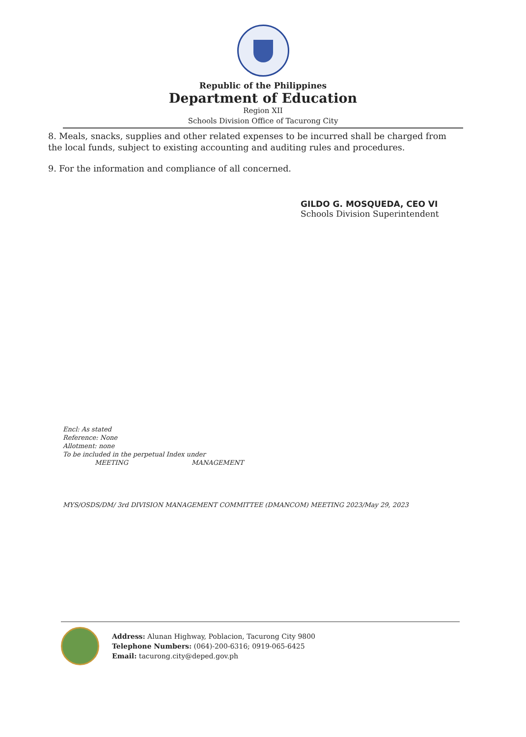Republic of the Philippines
Department of Education
Region XII
Schools Division Office of Tacurong City
8. Meals, snacks, supplies and other related expenses to be incurred shall be charged from the local funds, subject to existing accounting and auditing rules and procedures.
9. For the information and compliance of all concerned.
GILDO G. MOSQUEDA, CEO VI
Schools Division Superintendent
Encl: As stated
Reference: None
Allotment: none
To be included in the perpetual Index under
MEETING MANAGEMENT
MYS/OSDS/DM/ 3rd DIVISION MANAGEMENT COMMITTEE (DMANCOM) MEETING 2023/May 29, 2023
Address: Alunan Highway, Poblacion, Tacurong City 9800
Telephone Numbers: (064)-200-6316; 0919-065-6425
Email: tacurong.city@deped.gov.ph